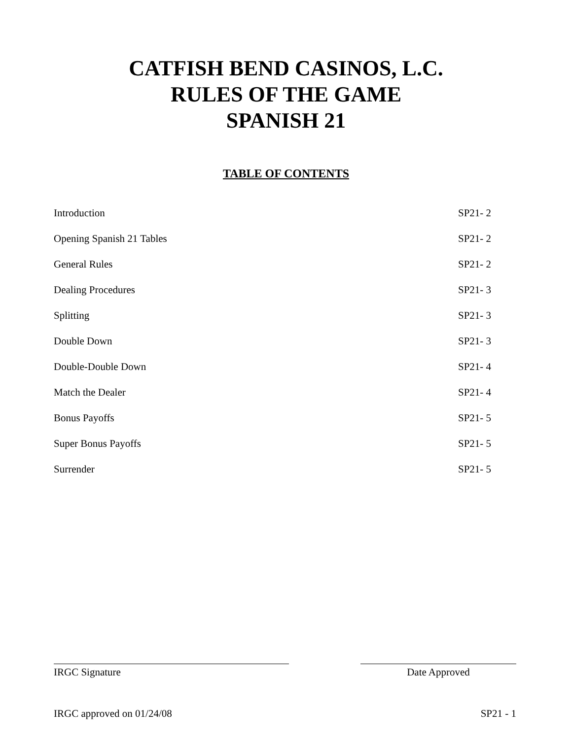CATFISH BEND CASINOS, L.C.
RULES OF THE GAME
SPANISH 21
TABLE OF CONTENTS
| Introduction | SP21- 2 |
| Opening Spanish 21 Tables | SP21- 2 |
| General Rules | SP21- 2 |
| Dealing Procedures | SP21- 3 |
| Splitting | SP21- 3 |
| Double Down | SP21- 3 |
| Double-Double Down | SP21- 4 |
| Match the Dealer | SP21- 4 |
| Bonus Payoffs | SP21- 5 |
| Super Bonus Payoffs | SP21- 5 |
| Surrender | SP21- 5 |
IRGC Signature Date Approved
IRGC approved on 01/24/08 SP21 - 1